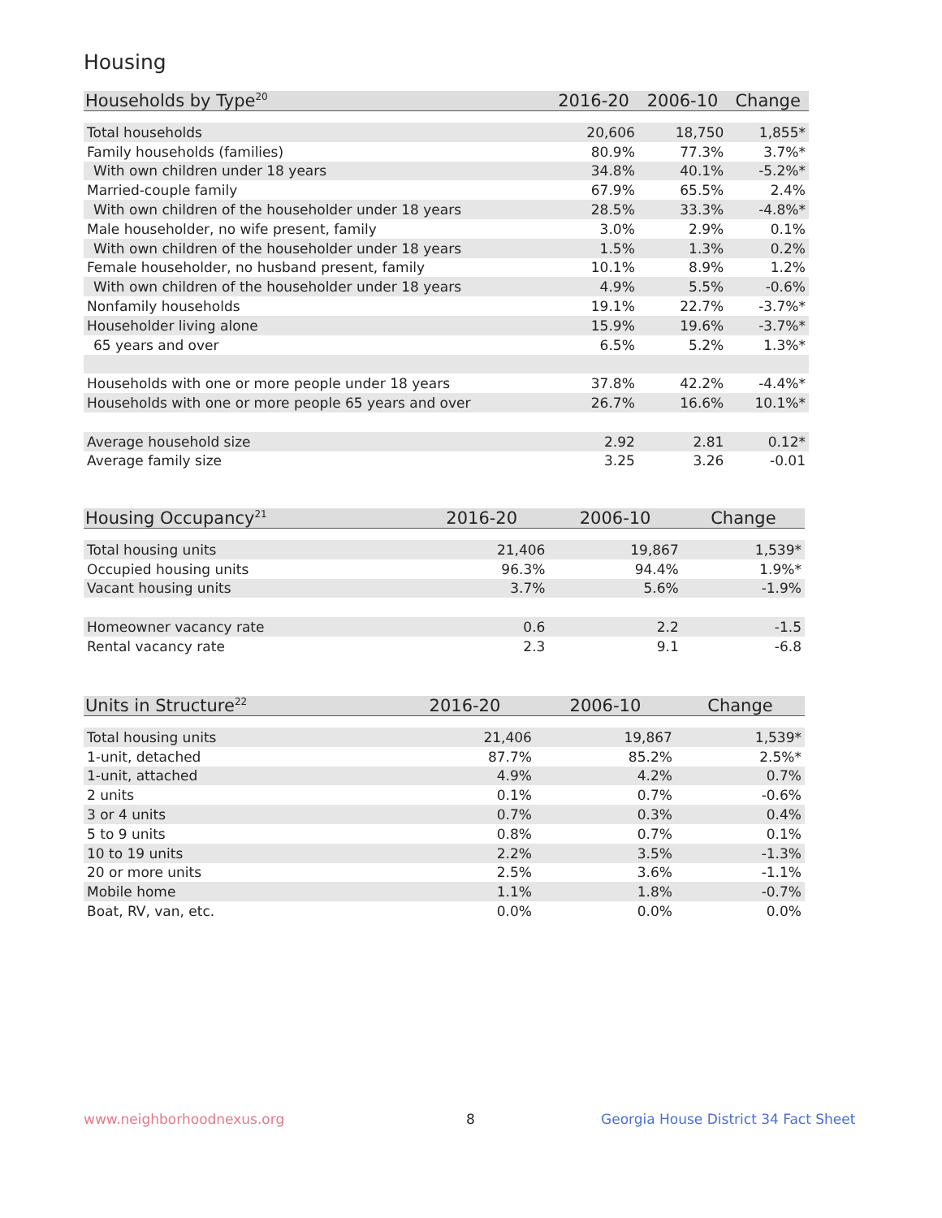Housing
| Households by Type<sup>20</sup> | 2016-20 | 2006-10 | Change |
| --- | --- | --- | --- |
| Total households | 20,606 | 18,750 | 1,855* |
| Family households (families) | 80.9% | 77.3% | 3.7%* |
| With own children under 18 years | 34.8% | 40.1% | -5.2%* |
| Married-couple family | 67.9% | 65.5% | 2.4% |
| With own children of the householder under 18 years | 28.5% | 33.3% | -4.8%* |
| Male householder, no wife present, family | 3.0% | 2.9% | 0.1% |
| With own children of the householder under 18 years | 1.5% | 1.3% | 0.2% |
| Female householder, no husband present, family | 10.1% | 8.9% | 1.2% |
| With own children of the householder under 18 years | 4.9% | 5.5% | -0.6% |
| Nonfamily households | 19.1% | 22.7% | -3.7%* |
| Householder living alone | 15.9% | 19.6% | -3.7%* |
| 65 years and over | 6.5% | 5.2% | 1.3%* |
| Households with one or more people under 18 years | 37.8% | 42.2% | -4.4%* |
| Households with one or more people 65 years and over | 26.7% | 16.6% | 10.1%* |
| Average household size | 2.92 | 2.81 | 0.12* |
| Average family size | 3.25 | 3.26 | -0.01 |
| Housing Occupancy<sup>21</sup> | 2016-20 | 2006-10 | Change |
| --- | --- | --- | --- |
| Total housing units | 21,406 | 19,867 | 1,539* |
| Occupied housing units | 96.3% | 94.4% | 1.9%* |
| Vacant housing units | 3.7% | 5.6% | -1.9% |
| Homeowner vacancy rate | 0.6 | 2.2 | -1.5 |
| Rental vacancy rate | 2.3 | 9.1 | -6.8 |
| Units in Structure<sup>22</sup> | 2016-20 | 2006-10 | Change |
| --- | --- | --- | --- |
| Total housing units | 21,406 | 19,867 | 1,539* |
| 1-unit, detached | 87.7% | 85.2% | 2.5%* |
| 1-unit, attached | 4.9% | 4.2% | 0.7% |
| 2 units | 0.1% | 0.7% | -0.6% |
| 3 or 4 units | 0.7% | 0.3% | 0.4% |
| 5 to 9 units | 0.8% | 0.7% | 0.1% |
| 10 to 19 units | 2.2% | 3.5% | -1.3% |
| 20 or more units | 2.5% | 3.6% | -1.1% |
| Mobile home | 1.1% | 1.8% | -0.7% |
| Boat, RV, van, etc. | 0.0% | 0.0% | 0.0% |
www.neighborhoodnexus.org 8
Georgia House District 34 Fact Sheet